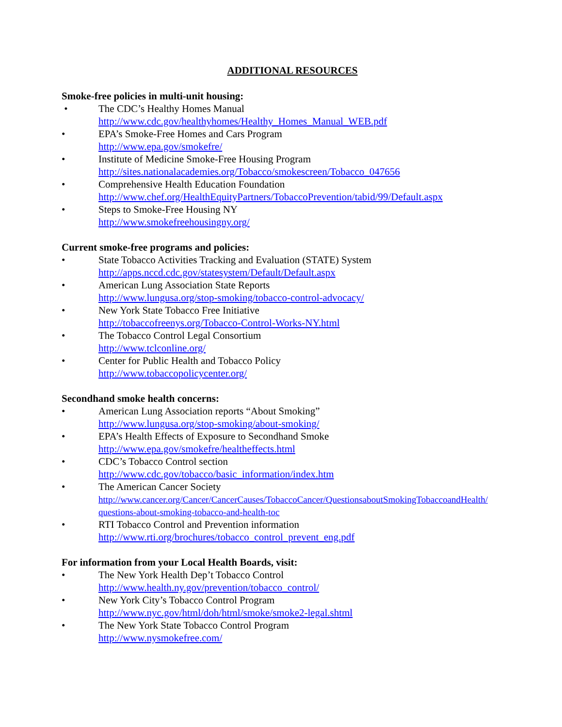ADDITIONAL RESOURCES
Smoke-free policies in multi-unit housing:
• The CDC’s Healthy Homes Manual
http://www.cdc.gov/healthyhomes/Healthy_Homes_Manual_WEB.pdf
• EPA’s Smoke-Free Homes and Cars Program
http://www.epa.gov/smokefre/
• Institute of Medicine Smoke-Free Housing Program
http://sites.nationalacademies.org/Tobacco/smokescreen/Tobacco_047656
• Comprehensive Health Education Foundation
http://www.chef.org/HealthEquityPartners/TobaccoPrevention/tabid/99/Default.aspx
• Steps to Smoke-Free Housing NY
http://www.smokefreehousingny.org/
Current smoke-free programs and policies:
• State Tobacco Activities Tracking and Evaluation (STATE) System
http://apps.nccd.cdc.gov/statesystem/Default/Default.aspx
• American Lung Association State Reports
http://www.lungusa.org/stop-smoking/tobacco-control-advocacy/
• New York State Tobacco Free Initiative
http://tobaccofreenys.org/Tobacco-Control-Works-NY.html
• The Tobacco Control Legal Consortium
http://www.tclconline.org/
• Center for Public Health and Tobacco Policy
http://www.tobaccopolicycenter.org/
Secondhand smoke health concerns:
• American Lung Association reports “About Smoking”
http://www.lungusa.org/stop-smoking/about-smoking/
• EPA’s Health Effects of Exposure to Secondhand Smoke
http://www.epa.gov/smokefre/healtheffects.html
• CDC’s Tobacco Control section
http://www.cdc.gov/tobacco/basic_information/index.htm
• The American Cancer Society
http://www.cancer.org/Cancer/CancerCauses/TobaccoCancer/QuestionsaboutSmokingTobaccoandHealth/
questions-about-smoking-tobacco-and-health-toc
• RTI Tobacco Control and Prevention information
http://www.rti.org/brochures/tobacco_control_prevent_eng.pdf
For information from your Local Health Boards, visit:
• The New York Health Dep’t Tobacco Control
http://www.health.ny.gov/prevention/tobacco_control/
• New York City’s Tobacco Control Program
http://www.nyc.gov/html/doh/html/smoke/smoke2-legal.shtml
• The New York State Tobacco Control Program
http://www.nysmokefree.com/